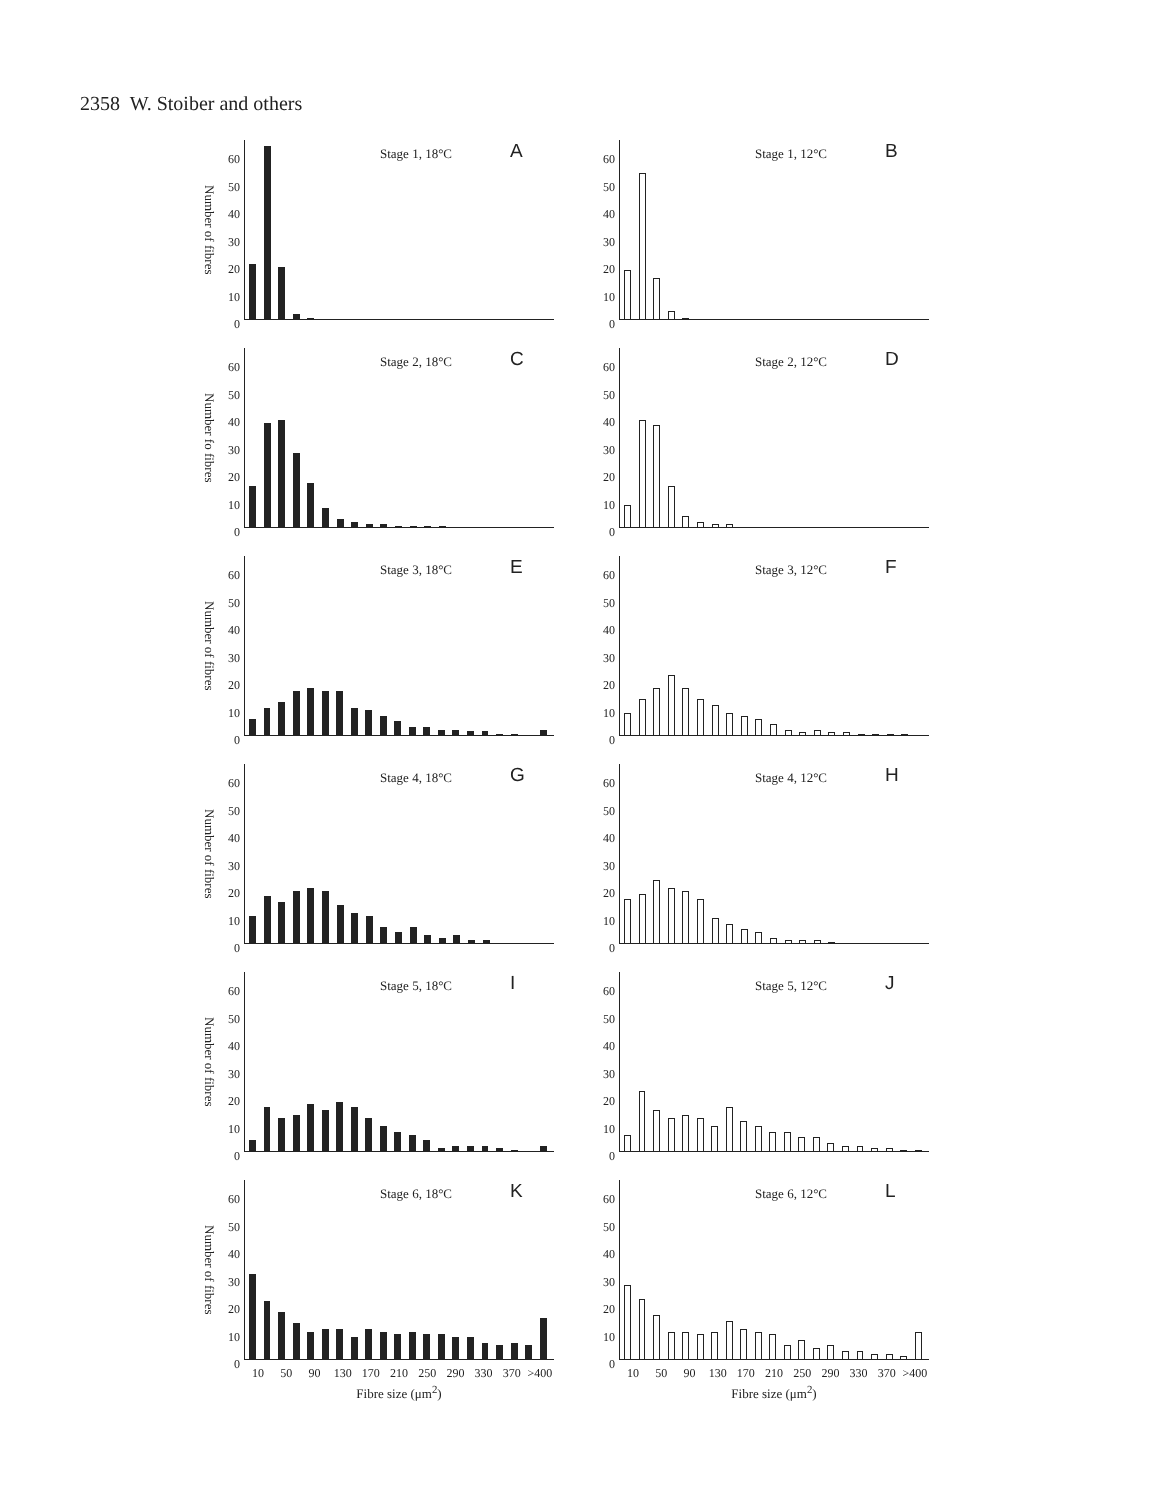2358 W. Stoiber and others
Number of fibres
60
50
40
30
20
10
0
Stage 1, 18°C A
60
50
40
30
20
10
0
Stage 1, 12°C B
Number fo fibres
60
50
40
30
20
10
0
Stage 2, 18°C C
60
50
40
30
20
10
0
Stage 2, 12°C D
Number of fibres
60
50
40
30
20
10
0
Stage 3, 18°C E
60
50
40
30
20
10
0
Stage 3, 12°C F
Number of fibres
60
50
40
30
20
10
0
Stage 4, 18°C G
60
50
40
30
20
10
0
Stage 4, 12°C H
Number of fibres
60
50
40
30
20
10
0
Stage 5, 18°C I
60
50
40
30
20
10
0
Stage 5, 12°C J
Number of fibres
60
50
40
30
20
10
0
10 50 90 130 170 210 250 290 330 370 >400
Fibre size (μm<sup>2</sup>)
Stage 6, 18°C K
60
50
40
30
20
10
0
10 50 90 130 170 210 250 290 330 370 >400
Fibre size (μm<sup>2</sup>)
Stage 6, 12°C L